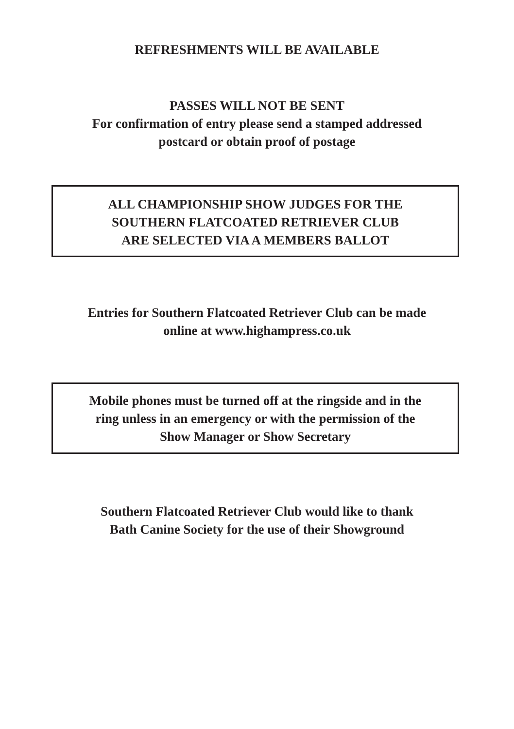REFRESHMENTS WILL BE AVAILABLE
PASSES WILL NOT BE SENT
For confirmation of entry please send a stamped addressed
postcard or obtain proof of postage
ALL CHAMPIONSHIP SHOW JUDGES FOR THE
SOUTHERN FLATCOATED RETRIEVER CLUB
ARE SELECTED VIA A MEMBERS BALLOT
Entries for Southern Flatcoated Retriever Club can be made
online at www.highampress.co.uk
Mobile phones must be turned off at the ringside and in the
ring unless in an emergency or with the permission of the
Show Manager or Show Secretary
Southern Flatcoated Retriever Club would like to thank
Bath Canine Society for the use of their Showground